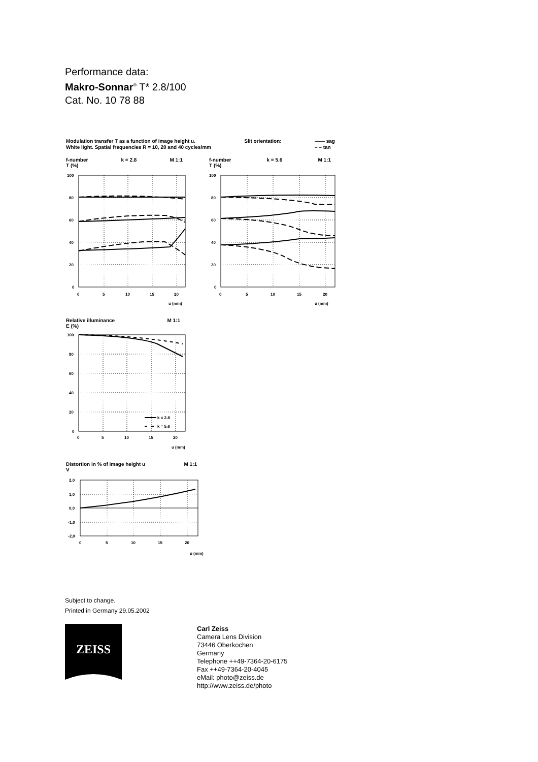Performance data:
Makro-Sonnar<sup>®</sup> T* 2.8/100
Cat. No. 10 78 88
Modulation transfer T as a function of image height u.
White light. Spatial frequencies R = 10, 20 and 40 cycles/mm
Slit orientation: —— sag
– – tan
f-number
T (%) k = 2.8 M 1:1
f-number
T (%) k = 5.6 M 1:1
100
80
60
40
20
0
0
5
10
15
20
u (mm)
100
80
60
40
20
0
0
5
10
15
20
u (mm)
Relative illuminance
E (%) M 1:1
100
80
60
40
20
0
k = 2.8
k = 5.6
0
5
10
15
20
u (mm)
Distortion in % of image height u
V M 1:1
2,0
1,0
0,0
-1,0
-2,0
0
5
10
15
20
u (mm)
Subject to change.
Printed in Germany 29.05.2002
ZEISS
Carl Zeiss
Camera Lens Division
73446 Oberkochen
Germany
Telephone ++49-7364-20-6175
Fax ++49-7364-20-4045
eMail: photo@zeiss.de
http://www.zeiss.de/photo